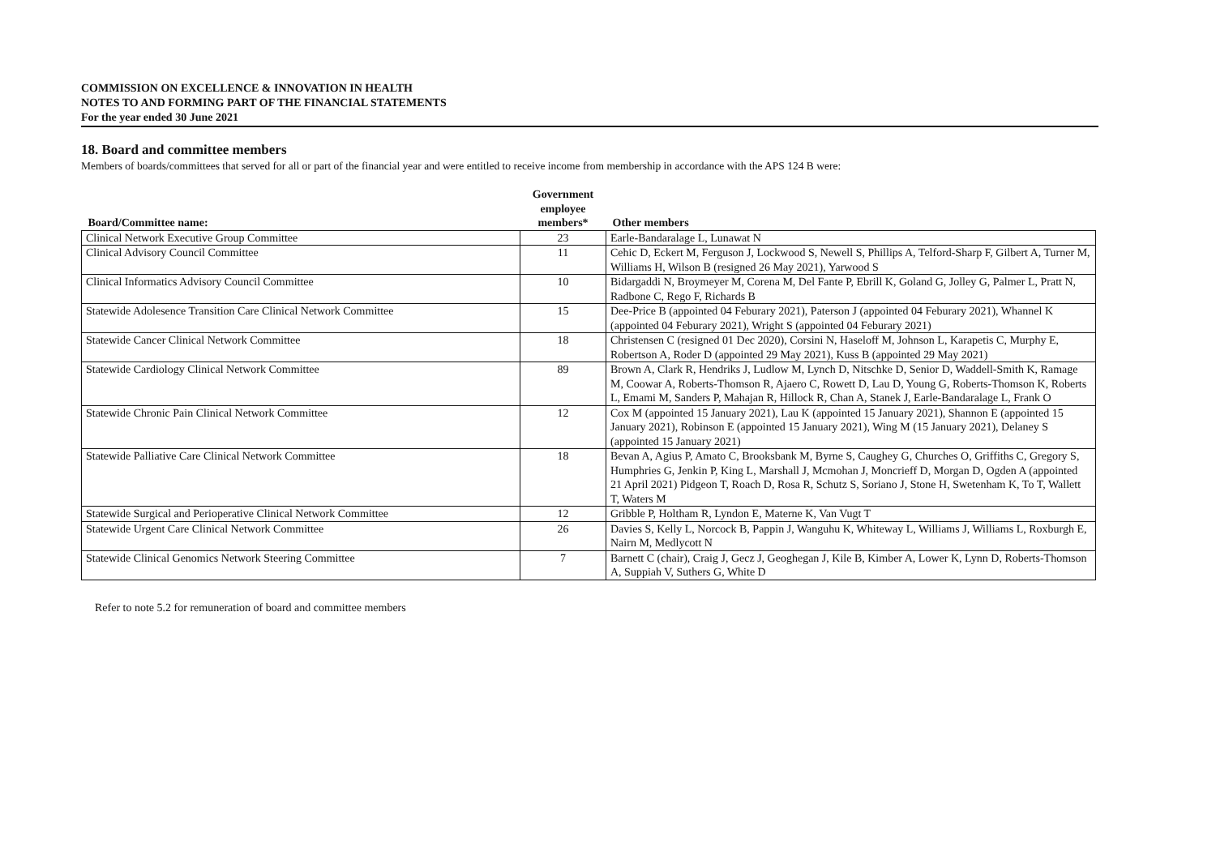COMMISSION ON EXCELLENCE & INNOVATION IN HEALTH
NOTES TO AND FORMING PART OF THE FINANCIAL STATEMENTS
For the year ended 30 June 2021
18. Board and committee members
Members of boards/committees that served for all or part of the financial year and were entitled to receive income from membership in accordance with the APS 124 B were:
| Board/Committee name: | Government employee members* | Other members |
| --- | --- | --- |
| Clinical Network Executive Group Committee | 23 | Earle-Bandaralage L, Lunawat N |
| Clinical Advisory Council Committee | 11 | Cehic D, Eckert M, Ferguson J, Lockwood S, Newell S, Phillips A, Telford-Sharp F, Gilbert A, Turner M, Williams H, Wilson B (resigned 26 May 2021), Yarwood S |
| Clinical Informatics Advisory Council Committee | 10 | Bidargaddi N, Broymeyer M, Corena M, Del Fante P, Ebrill K, Goland G, Jolley G, Palmer L, Pratt N, Radbone C, Rego F, Richards B |
| Statewide Adolesence Transition Care Clinical Network Committee | 15 | Dee-Price B (appointed 04 Feburary 2021), Paterson J (appointed 04 Feburary 2021), Whannel K (appointed 04 Feburary 2021), Wright S (appointed 04 Feburary 2021) |
| Statewide Cancer Clinical Network Committee | 18 | Christensen C (resigned 01 Dec 2020), Corsini N, Haseloff M, Johnson L, Karapetis C, Murphy E, Robertson A, Roder D (appointed 29 May 2021), Kuss B (appointed 29 May 2021) |
| Statewide Cardiology Clinical Network Committee | 89 | Brown A, Clark R, Hendriks J, Ludlow M, Lynch D, Nitschke D, Senior D, Waddell-Smith K, Ramage M, Coowar A, Roberts-Thomson R, Ajaero C, Rowett D, Lau D, Young G, Roberts-Thomson K, Roberts L, Emami M, Sanders P, Mahajan R, Hillock R, Chan A, Stanek J, Earle-Bandaralage L, Frank O |
| Statewide Chronic Pain Clinical Network Committee | 12 | Cox M (appointed 15 January 2021), Lau K (appointed 15 January 2021), Shannon E (appointed 15 January 2021), Robinson E (appointed 15 January 2021), Wing M (15 January 2021), Delaney S (appointed 15 January 2021) |
| Statewide Palliative Care Clinical Network Committee | 18 | Bevan A, Agius P, Amato C, Brooksbank M, Byrne S, Caughey G, Churches O, Griffiths C, Gregory S, Humphries G, Jenkin P, King L, Marshall J, Mcmohan J, Moncrieff D, Morgan D, Ogden A (appointed 21 April 2021) Pidgeon T, Roach D, Rosa R, Schutz S, Soriano J, Stone H, Swetenham K, To T, Wallett T, Waters M |
| Statewide Surgical and Perioperative Clinical Network Committee | 12 | Gribble P, Holtham R, Lyndon E, Materne K, Van Vugt T |
| Statewide Urgent Care Clinical Network Committee | 26 | Davies S, Kelly L, Norcock B, Pappin J, Wanguhu K, Whiteway L, Williams J, Williams L, Roxburgh E, Nairn M, Medlycott N |
| Statewide Clinical Genomics Network Steering Committee | 7 | Barnett C (chair), Craig J, Gecz J, Geoghegan J, Kile B, Kimber A, Lower K, Lynn D, Roberts-Thomson A, Suppiah V, Suthers G, White D |
Refer to note 5.2 for remuneration of board and committee members